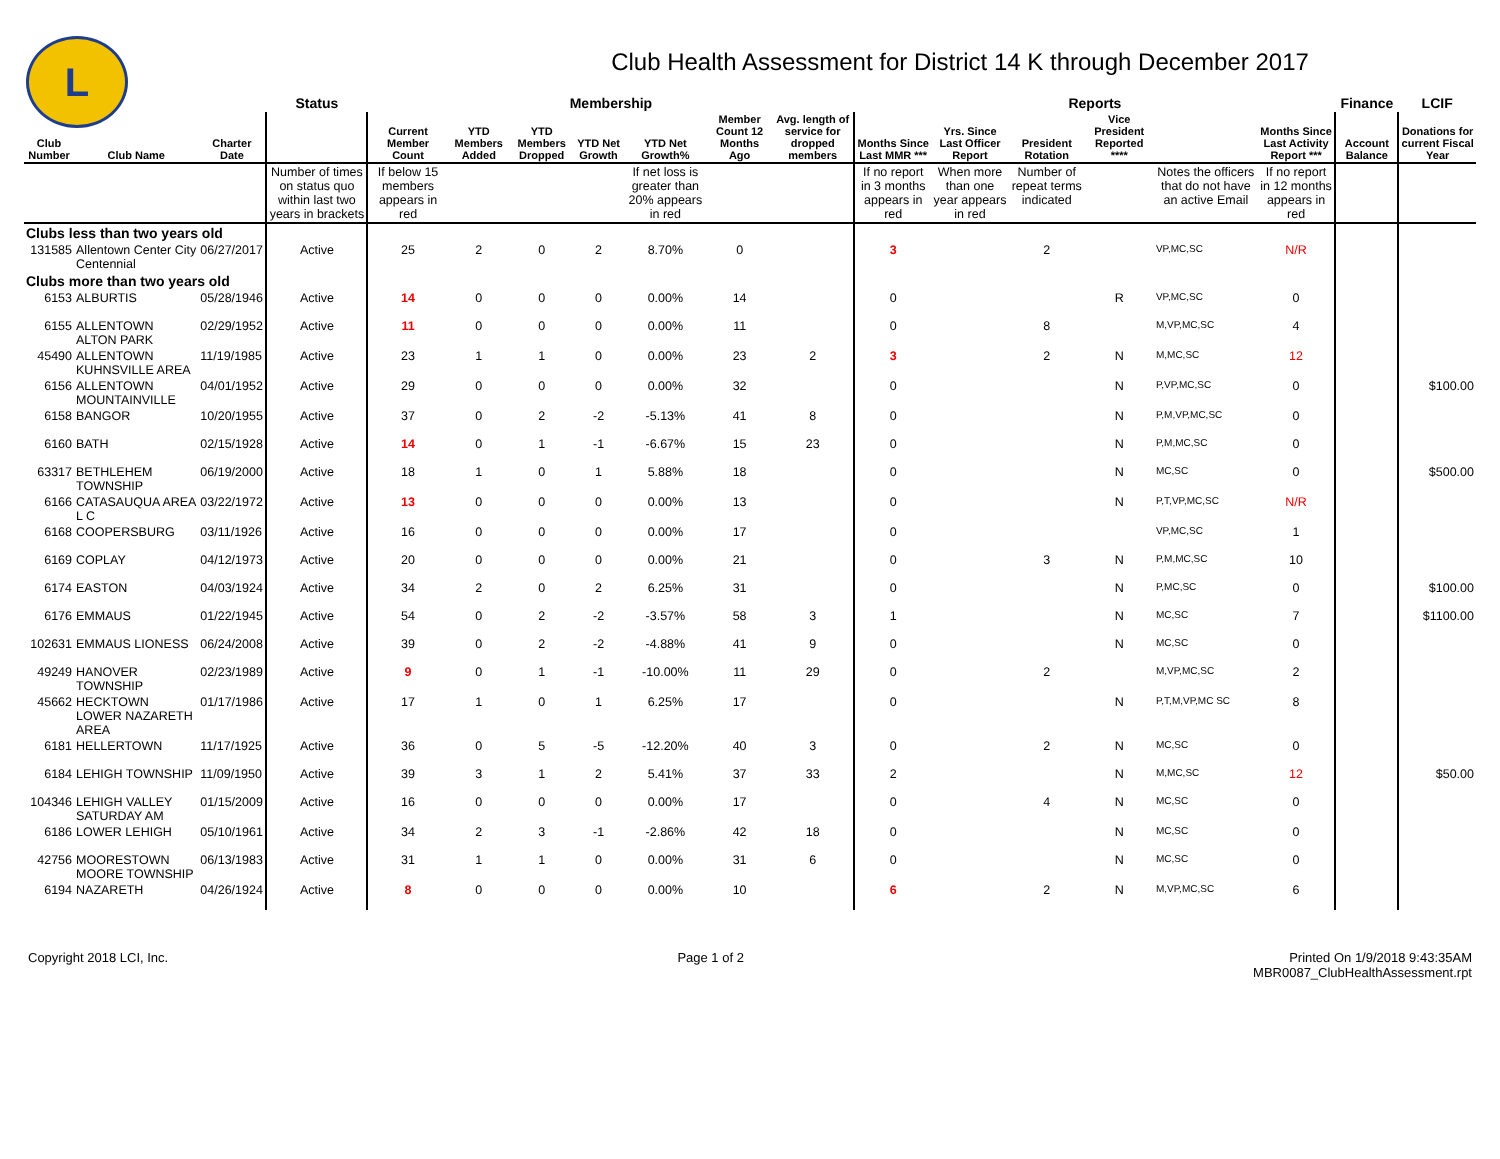L
Club Health Assessment for District 14 K through December 2017
| | | | Status | Membership | | | | | | | Reports | | | | | | Finance | LCIF |
| --- | --- | --- | --- | --- | --- | --- | --- | --- | --- | --- | --- | --- | --- | --- | --- | --- | --- | --- |
| Club Number | Club Name | Charter Date | | Current Member Count | YTD Members Added | YTD Members Dropped | YTD Net Growth | YTD Net Growth% | Member Count 12 Months Ago | Avg. length of service for dropped members | Months Since Last MMR *** | Yrs. Since Last Officer Report | President Rotation | Vice President Reported **** | | Months Since Last Activity Report *** | Account Balance | Donations for current Fiscal Year |
| | | | Number of times on status quo within last two years in brackets | If below 15 members appears in red | | | | If net loss is greater than 20% appears in red | | | If no report in 3 months appears in red | When more than one year appears in red | Number of repeat terms indicated | | Notes the officers that do not have an active Email | If no report in 12 months appears in red | | |
| Clubs less than two years old | | | | | | | | | | | | | | | | | | |
| 131585 | Allentown Center City Centennial | 06/27/2017 | Active | 25 | 2 | 0 | 2 | 8.70% | 0 | | 3 | | 2 | | VP,MC,SC | N/R | | |
| Clubs more than two years old | | | | | | | | | | | | | | | | | | |
| 6153 | ALBURTIS | 05/28/1946 | Active | 14 | 0 | 0 | 0 | 0.00% | 14 | | 0 | | | R | VP,MC,SC | 0 | | |
| 6155 | ALLENTOWN ALTON PARK | 02/29/1952 | Active | 11 | 0 | 0 | 0 | 0.00% | 11 | | 0 | | 8 | | M,VP,MC,SC | 4 | | |
| 45490 | ALLENTOWN KUHNSVILLE AREA | 11/19/1985 | Active | 23 | 1 | 1 | 0 | 0.00% | 23 | 2 | 3 | | 2 | N | M,MC,SC | 12 | | |
| 6156 | ALLENTOWN MOUNTAINVILLE | 04/01/1952 | Active | 29 | 0 | 0 | 0 | 0.00% | 32 | | 0 | | | N | P,VP,MC,SC | 0 | | $100.00 |
| 6158 | BANGOR | 10/20/1955 | Active | 37 | 0 | 2 | -2 | -5.13% | 41 | 8 | 0 | | | N | P,M,VP,MC,SC | 0 | | |
| 6160 | BATH | 02/15/1928 | Active | 14 | 0 | 1 | -1 | -6.67% | 15 | 23 | 0 | | | N | P,M,MC,SC | 0 | | |
| 63317 | BETHLEHEM TOWNSHIP | 06/19/2000 | Active | 18 | 1 | 0 | 1 | 5.88% | 18 | | 0 | | | N | MC,SC | 0 | | $500.00 |
| 6166 | CATASAUQUA AREA L C | 03/22/1972 | Active | 13 | 0 | 0 | 0 | 0.00% | 13 | | 0 | | | N | P,T,VP,MC,SC | N/R | | |
| 6168 | COOPERSBURG | 03/11/1926 | Active | 16 | 0 | 0 | 0 | 0.00% | 17 | | 0 | | | | VP,MC,SC | 1 | | |
| 6169 | COPLAY | 04/12/1973 | Active | 20 | 0 | 0 | 0 | 0.00% | 21 | | 0 | | 3 | N | P,M,MC,SC | 10 | | |
| 6174 | EASTON | 04/03/1924 | Active | 34 | 2 | 0 | 2 | 6.25% | 31 | | 0 | | | N | P,MC,SC | 0 | | $100.00 |
| 6176 | EMMAUS | 01/22/1945 | Active | 54 | 0 | 2 | -2 | -3.57% | 58 | 3 | 1 | | | N | MC,SC | 7 | | $1100.00 |
| 102631 | EMMAUS LIONESS | 06/24/2008 | Active | 39 | 0 | 2 | -2 | -4.88% | 41 | 9 | 0 | | | N | MC,SC | 0 | | |
| 49249 | HANOVER TOWNSHIP | 02/23/1989 | Active | 9 | 0 | 1 | -1 | -10.00% | 11 | 29 | 0 | | 2 | | M,VP,MC,SC | 2 | | |
| 45662 | HECKTOWN LOWER NAZARETH AREA | 01/17/1986 | Active | 17 | 1 | 0 | 1 | 6.25% | 17 | | 0 | | | N | P,T,M,VP,MC SC | 8 | | |
| 6181 | HELLERTOWN | 11/17/1925 | Active | 36 | 0 | 5 | -5 | -12.20% | 40 | 3 | 0 | | 2 | N | MC,SC | 0 | | |
| 6184 | LEHIGH TOWNSHIP | 11/09/1950 | Active | 39 | 3 | 1 | 2 | 5.41% | 37 | 33 | 2 | | | N | M,MC,SC | 12 | | $50.00 |
| 104346 | LEHIGH VALLEY SATURDAY AM | 01/15/2009 | Active | 16 | 0 | 0 | 0 | 0.00% | 17 | | 0 | | 4 | N | MC,SC | 0 | | |
| 6186 | LOWER LEHIGH | 05/10/1961 | Active | 34 | 2 | 3 | -1 | -2.86% | 42 | 18 | 0 | | | N | MC,SC | 0 | | |
| 42756 | MOORESTOWN MOORE TOWNSHIP | 06/13/1983 | Active | 31 | 1 | 1 | 0 | 0.00% | 31 | 6 | 0 | | | N | MC,SC | 0 | | |
| 6194 | NAZARETH | 04/26/1924 | Active | 8 | 0 | 0 | 0 | 0.00% | 10 | | 6 | | 2 | N | M,VP,MC,SC | 6 | | |
Copyright 2018 LCI, Inc. Page 1 of 2 Printed On 1/9/2018 9:43:35AM
MBR0087_ClubHealthAssessment.rpt